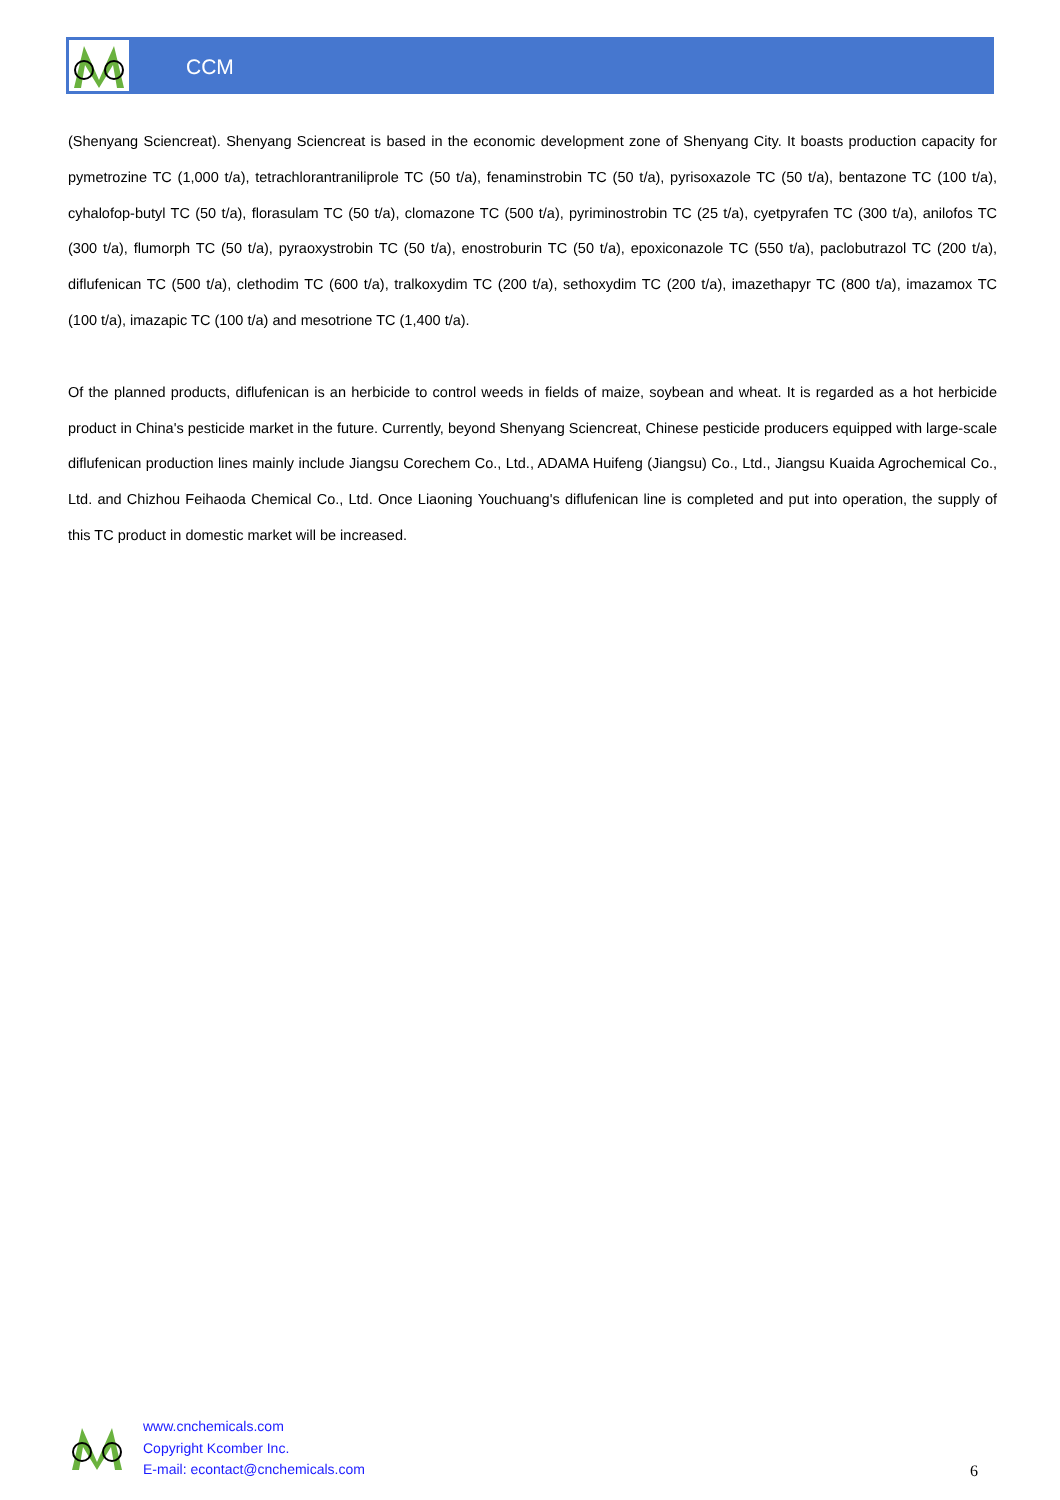CCM
(Shenyang Sciencreat). Shenyang Sciencreat is based in the economic development zone of Shenyang City. It boasts production capacity for pymetrozine TC (1,000 t/a), tetrachlorantraniliprole TC (50 t/a), fenaminstrobin TC (50 t/a), pyrisoxazole TC (50 t/a), bentazone TC (100 t/a), cyhalofop-butyl TC (50 t/a), florasulam TC (50 t/a), clomazone TC (500 t/a), pyriminostrobin TC (25 t/a), cyetpyrafen TC (300 t/a), anilofos TC (300 t/a), flumorph TC (50 t/a), pyraoxystrobin TC (50 t/a), enostroburin TC (50 t/a), epoxiconazole TC (550 t/a), paclobutrazol TC (200 t/a), diflufenican TC (500 t/a), clethodim TC (600 t/a), tralkoxydim TC (200 t/a), sethoxydim TC (200 t/a), imazethapyr TC (800 t/a), imazamox TC (100 t/a), imazapic TC (100 t/a) and mesotrione TC (1,400 t/a).
Of the planned products, diflufenican is an herbicide to control weeds in fields of maize, soybean and wheat. It is regarded as a hot herbicide product in China's pesticide market in the future. Currently, beyond Shenyang Sciencreat, Chinese pesticide producers equipped with large-scale diflufenican production lines mainly include Jiangsu Corechem Co., Ltd., ADAMA Huifeng (Jiangsu) Co., Ltd., Jiangsu Kuaida Agrochemical Co., Ltd. and Chizhou Feihaoda Chemical Co., Ltd. Once Liaoning Youchuang's diflufenican line is completed and put into operation, the supply of this TC product in domestic market will be increased.
www.cnchemicals.com
Copyright Kcomber Inc.
E-mail: econtact@cnchemicals.com
6